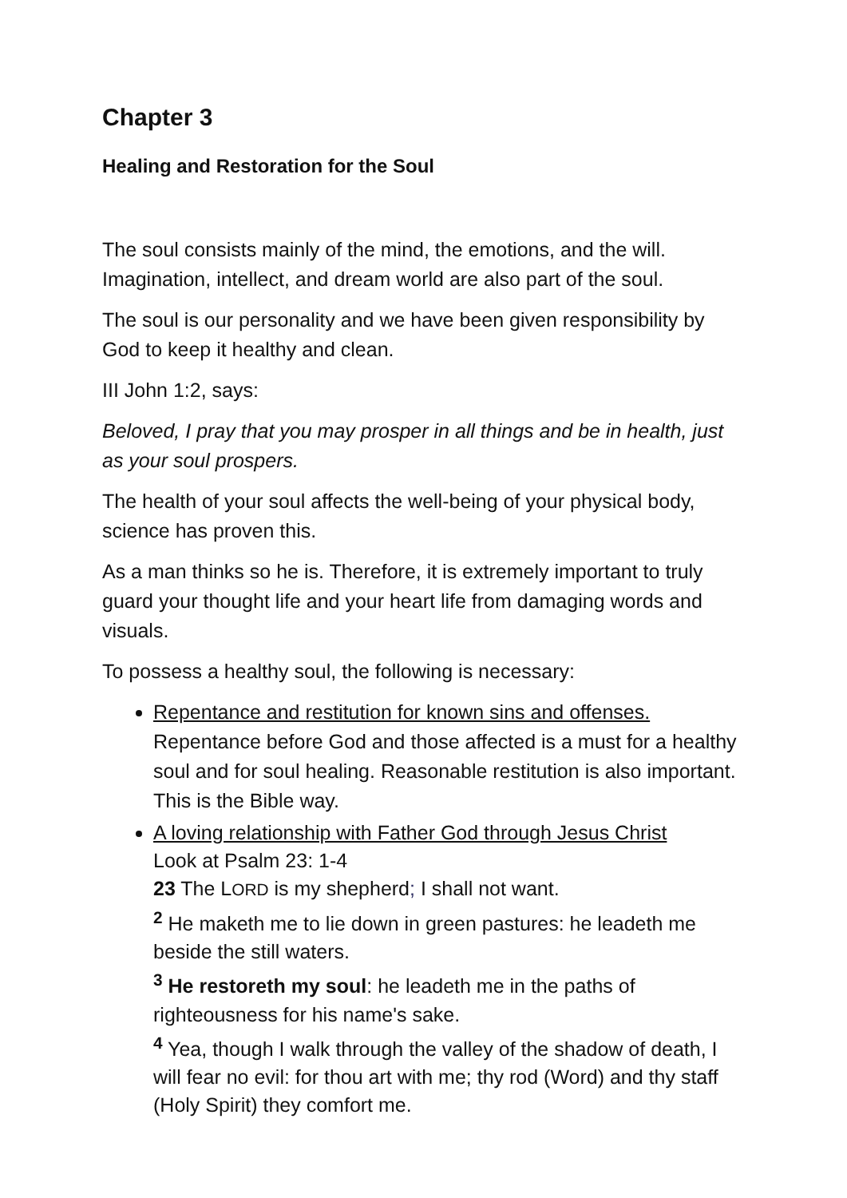Chapter 3
Healing and Restoration for the Soul
The soul consists mainly of the mind, the emotions, and the will. Imagination, intellect, and dream world are also part of the soul.
The soul is our personality and we have been given responsibility by God to keep it healthy and clean.
III John 1:2, says:
Beloved, I pray that you may prosper in all things and be in health, just as your soul prospers.
The health of your soul affects the well-being of your physical body, science has proven this.
As a man thinks so he is. Therefore, it is extremely important to truly guard your thought life and your heart life from damaging words and visuals.
To possess a healthy soul, the following is necessary:
Repentance and restitution for known sins and offenses.
Repentance before God and those affected is a must for a healthy soul and for soul healing. Reasonable restitution is also important. This is the Bible way.
A loving relationship with Father God through Jesus Christ
Look at Psalm 23: 1-4
23 The LORD is my shepherd; I shall not want.
<sup>2</sup> He maketh me to lie down in green pastures: he leadeth me beside the still waters.
<sup>3</sup> He restoreth my soul: he leadeth me in the paths of righteousness for his name's sake.
<sup>4</sup> Yea, though I walk through the valley of the shadow of death, I will fear no evil: for thou art with me; thy rod (Word) and thy staff (Holy Spirit) they comfort me.